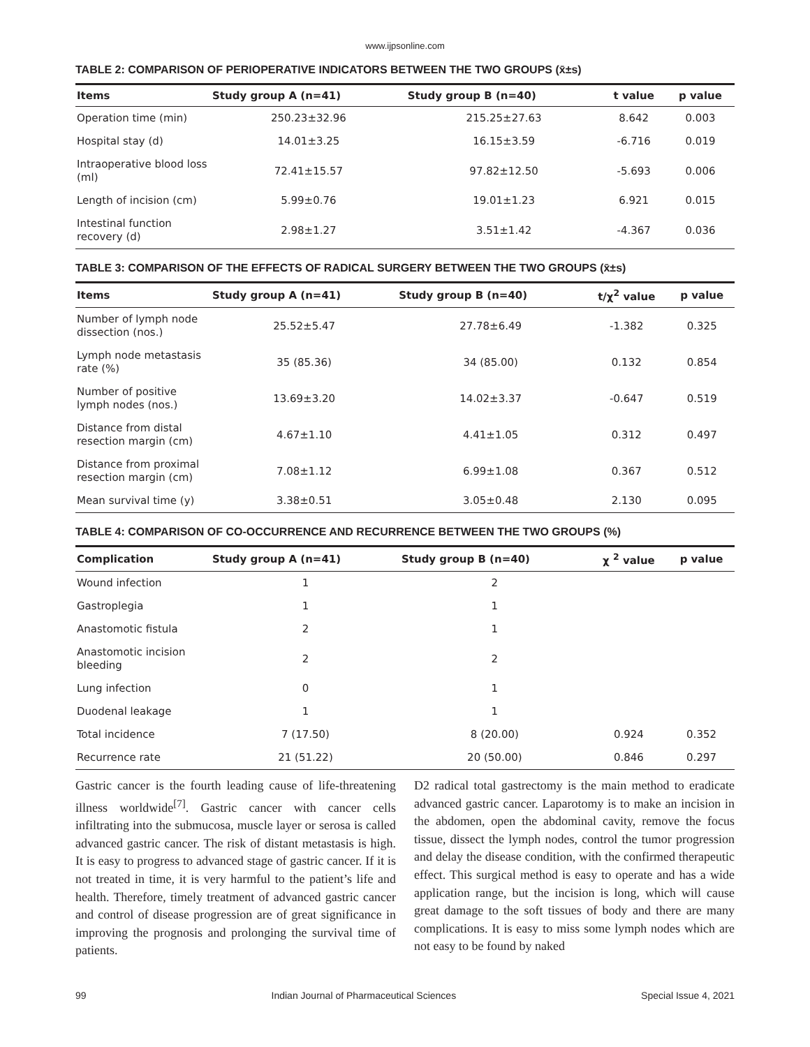www.ijpsonline.com
TABLE 2: COMPARISON OF PERIOPERATIVE INDICATORS BETWEEN THE TWO GROUPS (x̄±s)
| Items | Study group A (n=41) | Study group B (n=40) | t value | p value |
| --- | --- | --- | --- | --- |
| Operation time (min) | 250.23±32.96 | 215.25±27.63 | 8.642 | 0.003 |
| Hospital stay (d) | 14.01±3.25 | 16.15±3.59 | -6.716 | 0.019 |
| Intraoperative blood loss (ml) | 72.41±15.57 | 97.82±12.50 | -5.693 | 0.006 |
| Length of incision (cm) | 5.99±0.76 | 19.01±1.23 | 6.921 | 0.015 |
| Intestinal function recovery (d) | 2.98±1.27 | 3.51±1.42 | -4.367 | 0.036 |
TABLE 3: COMPARISON OF THE EFFECTS OF RADICAL SURGERY BETWEEN THE TWO GROUPS (x̄±s)
| Items | Study group A (n=41) | Study group B (n=40) | t/χ<sup>2</sup> value | p value |
| --- | --- | --- | --- | --- |
| Number of lymph node dissection (nos.) | 25.52±5.47 | 27.78±6.49 | -1.382 | 0.325 |
| Lymph node metastasis rate (%) | 35 (85.36) | 34 (85.00) | 0.132 | 0.854 |
| Number of positive lymph nodes (nos.) | 13.69±3.20 | 14.02±3.37 | -0.647 | 0.519 |
| Distance from distal resection margin (cm) | 4.67±1.10 | 4.41±1.05 | 0.312 | 0.497 |
| Distance from proximal resection margin (cm) | 7.08±1.12 | 6.99±1.08 | 0.367 | 0.512 |
| Mean survival time (y) | 3.38±0.51 | 3.05±0.48 | 2.130 | 0.095 |
TABLE 4: COMPARISON OF CO-OCCURRENCE AND RECURRENCE BETWEEN THE TWO GROUPS (%)
| Complication | Study group A (n=41) | Study group B (n=40) | χ <sup>2</sup> value | p value |
| --- | --- | --- | --- | --- |
| Wound infection | 1 | 2 | | |
| Gastroplegia | 1 | 1 | | |
| Anastomotic fistula | 2 | 1 | | |
| Anastomotic incision bleeding | 2 | 2 | | |
| Lung infection | 0 | 1 | | |
| Duodenal leakage | 1 | 1 | | |
| Total incidence | 7 (17.50) | 8 (20.00) | 0.924 | 0.352 |
| Recurrence rate | 21 (51.22) | 20 (50.00) | 0.846 | 0.297 |
Gastric cancer is the fourth leading cause of life-threatening illness worldwide<sup>[7]</sup>. Gastric cancer with cancer cells infiltrating into the submucosa, muscle layer or serosa is called advanced gastric cancer. The risk of distant metastasis is high. It is easy to progress to advanced stage of gastric cancer. If it is not treated in time, it is very harmful to the patient’s life and health. Therefore, timely treatment of advanced gastric cancer and control of disease progression are of great significance in improving the prognosis and prolonging the survival time of patients.
D2 radical total gastrectomy is the main method to eradicate advanced gastric cancer. Laparotomy is to make an incision in the abdomen, open the abdominal cavity, remove the focus tissue, dissect the lymph nodes, control the tumor progression and delay the disease condition, with the confirmed therapeutic effect. This surgical method is easy to operate and has a wide application range, but the incision is long, which will cause great damage to the soft tissues of body and there are many complications. It is easy to miss some lymph nodes which are not easy to be found by naked
99 Indian Journal of Pharmaceutical Sciences Special Issue 4, 2021